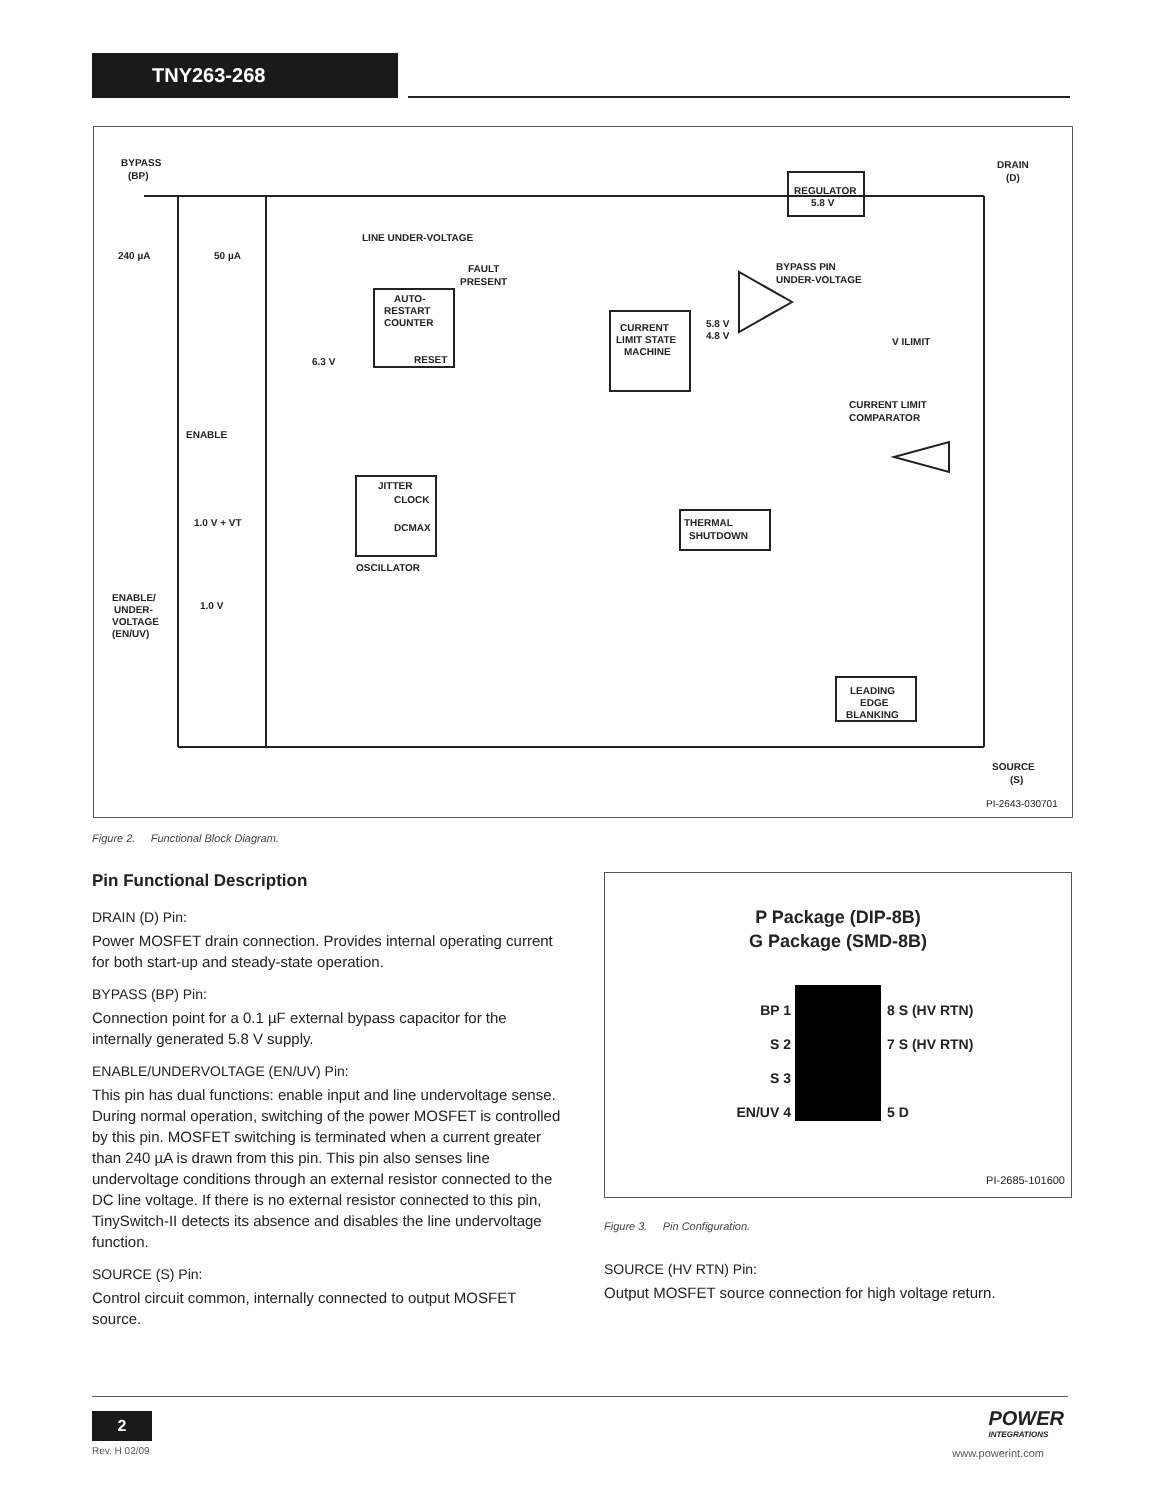TNY263-268
BYPASS
(BP)
DRAIN
(D)
REGULATOR
5.8 V
LINE UNDER-VOLTAGE
240 µA
50 µA
FAULT
PRESENT
BYPASS PIN
UNDER-VOLTAGE
AUTO-
RESTART
COUNTER
CURRENT
LIMIT STATE
MACHINE
5.8 V
4.8 V
V ILIMIT
6.3 V
RESET
CURRENT LIMIT
COMPARATOR
ENABLE
JITTER
CLOCK
DCMAX
THERMAL
SHUTDOWN
1.0 V + VT
OSCILLATOR
ENABLE/
UNDER-
VOLTAGE
(EN/UV)
1.0 V
LEADING
EDGE
BLANKING
SOURCE
(S)
PI-2643-030701
Figure 2. Functional Block Diagram.
Pin Functional Description
DRAIN (D) Pin:
Power MOSFET drain connection. Provides internal operating current for both start-up and steady-state operation.
BYPASS (BP) Pin:
Connection point for a 0.1 µF external bypass capacitor for the internally generated 5.8 V supply.
ENABLE/UNDERVOLTAGE (EN/UV) Pin:
This pin has dual functions: enable input and line undervoltage sense. During normal operation, switching of the power MOSFET is controlled by this pin. MOSFET switching is terminated when a current greater than 240 µA is drawn from this pin. This pin also senses line undervoltage conditions through an external resistor connected to the DC line voltage. If there is no external resistor connected to this pin, TinySwitch-II detects its absence and disables the line undervoltage function.
SOURCE (S) Pin:
Control circuit common, internally connected to output MOSFET source.
P Package (DIP-8B)
G Package (SMD-8B)
BP 1
S 2
S 3
EN/UV 4
8 S (HV RTN)
7 S (HV RTN)
5 D
PI-2685-101600
Figure 3. Pin Configuration.
SOURCE (HV RTN) Pin:
Output MOSFET source connection for high voltage return.
2
Rev. H 02/09
POWER
INTEGRATIONS
www.powerint.com